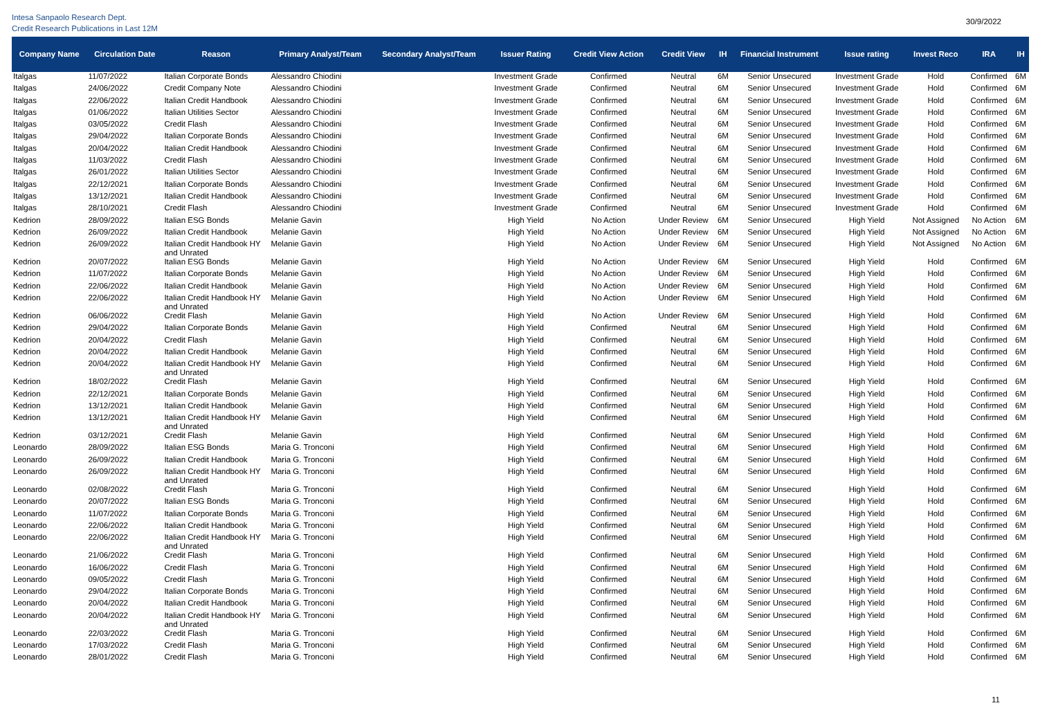Intesa Sanpaolo Research Dept.
Credit Research Publications in Last 12M
30/9/2022
| Company Name | Circulation Date | Reason | Primary Analyst/Team | Secondary Analyst/Team | Issuer Rating | Credit View Action | Credit View | IH | Financial Instrument | Issue rating | Invest Reco | IRA | IH |
| --- | --- | --- | --- | --- | --- | --- | --- | --- | --- | --- | --- | --- | --- |
| Italgas | 11/07/2022 | Italian Corporate Bonds | Alessandro Chiodini | | Investment Grade | Confirmed | Neutral | 6M | Senior Unsecured | Investment Grade | Hold | Confirmed | 6M |
| Italgas | 24/06/2022 | Credit Company Note | Alessandro Chiodini | | Investment Grade | Confirmed | Neutral | 6M | Senior Unsecured | Investment Grade | Hold | Confirmed | 6M |
| Italgas | 22/06/2022 | Italian Credit Handbook | Alessandro Chiodini | | Investment Grade | Confirmed | Neutral | 6M | Senior Unsecured | Investment Grade | Hold | Confirmed | 6M |
| Italgas | 01/06/2022 | Italian Utilities Sector | Alessandro Chiodini | | Investment Grade | Confirmed | Neutral | 6M | Senior Unsecured | Investment Grade | Hold | Confirmed | 6M |
| Italgas | 03/05/2022 | Credit Flash | Alessandro Chiodini | | Investment Grade | Confirmed | Neutral | 6M | Senior Unsecured | Investment Grade | Hold | Confirmed | 6M |
| Italgas | 29/04/2022 | Italian Corporate Bonds | Alessandro Chiodini | | Investment Grade | Confirmed | Neutral | 6M | Senior Unsecured | Investment Grade | Hold | Confirmed | 6M |
| Italgas | 20/04/2022 | Italian Credit Handbook | Alessandro Chiodini | | Investment Grade | Confirmed | Neutral | 6M | Senior Unsecured | Investment Grade | Hold | Confirmed | 6M |
| Italgas | 11/03/2022 | Credit Flash | Alessandro Chiodini | | Investment Grade | Confirmed | Neutral | 6M | Senior Unsecured | Investment Grade | Hold | Confirmed | 6M |
| Italgas | 26/01/2022 | Italian Utilities Sector | Alessandro Chiodini | | Investment Grade | Confirmed | Neutral | 6M | Senior Unsecured | Investment Grade | Hold | Confirmed | 6M |
| Italgas | 22/12/2021 | Italian Corporate Bonds | Alessandro Chiodini | | Investment Grade | Confirmed | Neutral | 6M | Senior Unsecured | Investment Grade | Hold | Confirmed | 6M |
| Italgas | 13/12/2021 | Italian Credit Handbook | Alessandro Chiodini | | Investment Grade | Confirmed | Neutral | 6M | Senior Unsecured | Investment Grade | Hold | Confirmed | 6M |
| Italgas | 28/10/2021 | Credit Flash | Alessandro Chiodini | | Investment Grade | Confirmed | Neutral | 6M | Senior Unsecured | Investment Grade | Hold | Confirmed | 6M |
| Kedrion | 28/09/2022 | Italian ESG Bonds | Melanie Gavin | | High Yield | No Action | Under Review | 6M | Senior Unsecured | High Yield | Not Assigned | No Action | 6M |
| Kedrion | 26/09/2022 | Italian Credit Handbook | Melanie Gavin | | High Yield | No Action | Under Review | 6M | Senior Unsecured | High Yield | Not Assigned | No Action | 6M |
| Kedrion | 26/09/2022 | Italian Credit Handbook HY and Unrated | Melanie Gavin | | High Yield | No Action | Under Review | 6M | Senior Unsecured | High Yield | Not Assigned | No Action | 6M |
| Kedrion | 20/07/2022 | Italian ESG Bonds | Melanie Gavin | | High Yield | No Action | Under Review | 6M | Senior Unsecured | High Yield | Hold | Confirmed | 6M |
| Kedrion | 11/07/2022 | Italian Corporate Bonds | Melanie Gavin | | High Yield | No Action | Under Review | 6M | Senior Unsecured | High Yield | Hold | Confirmed | 6M |
| Kedrion | 22/06/2022 | Italian Credit Handbook | Melanie Gavin | | High Yield | No Action | Under Review | 6M | Senior Unsecured | High Yield | Hold | Confirmed | 6M |
| Kedrion | 22/06/2022 | Italian Credit Handbook HY and Unrated | Melanie Gavin | | High Yield | No Action | Under Review | 6M | Senior Unsecured | High Yield | Hold | Confirmed | 6M |
| Kedrion | 06/06/2022 | Credit Flash | Melanie Gavin | | High Yield | No Action | Under Review | 6M | Senior Unsecured | High Yield | Hold | Confirmed | 6M |
| Kedrion | 29/04/2022 | Italian Corporate Bonds | Melanie Gavin | | High Yield | Confirmed | Neutral | 6M | Senior Unsecured | High Yield | Hold | Confirmed | 6M |
| Kedrion | 20/04/2022 | Credit Flash | Melanie Gavin | | High Yield | Confirmed | Neutral | 6M | Senior Unsecured | High Yield | Hold | Confirmed | 6M |
| Kedrion | 20/04/2022 | Italian Credit Handbook | Melanie Gavin | | High Yield | Confirmed | Neutral | 6M | Senior Unsecured | High Yield | Hold | Confirmed | 6M |
| Kedrion | 20/04/2022 | Italian Credit Handbook HY and Unrated | Melanie Gavin | | High Yield | Confirmed | Neutral | 6M | Senior Unsecured | High Yield | Hold | Confirmed | 6M |
| Kedrion | 18/02/2022 | Credit Flash | Melanie Gavin | | High Yield | Confirmed | Neutral | 6M | Senior Unsecured | High Yield | Hold | Confirmed | 6M |
| Kedrion | 22/12/2021 | Italian Corporate Bonds | Melanie Gavin | | High Yield | Confirmed | Neutral | 6M | Senior Unsecured | High Yield | Hold | Confirmed | 6M |
| Kedrion | 13/12/2021 | Italian Credit Handbook | Melanie Gavin | | High Yield | Confirmed | Neutral | 6M | Senior Unsecured | High Yield | Hold | Confirmed | 6M |
| Kedrion | 13/12/2021 | Italian Credit Handbook HY and Unrated | Melanie Gavin | | High Yield | Confirmed | Neutral | 6M | Senior Unsecured | High Yield | Hold | Confirmed | 6M |
| Kedrion | 03/12/2021 | Credit Flash | Melanie Gavin | | High Yield | Confirmed | Neutral | 6M | Senior Unsecured | High Yield | Hold | Confirmed | 6M |
| Leonardo | 28/09/2022 | Italian ESG Bonds | Maria G. Tronconi | | High Yield | Confirmed | Neutral | 6M | Senior Unsecured | High Yield | Hold | Confirmed | 6M |
| Leonardo | 26/09/2022 | Italian Credit Handbook | Maria G. Tronconi | | High Yield | Confirmed | Neutral | 6M | Senior Unsecured | High Yield | Hold | Confirmed | 6M |
| Leonardo | 26/09/2022 | Italian Credit Handbook HY and Unrated | Maria G. Tronconi | | High Yield | Confirmed | Neutral | 6M | Senior Unsecured | High Yield | Hold | Confirmed | 6M |
| Leonardo | 02/08/2022 | Credit Flash | Maria G. Tronconi | | High Yield | Confirmed | Neutral | 6M | Senior Unsecured | High Yield | Hold | Confirmed | 6M |
| Leonardo | 20/07/2022 | Italian ESG Bonds | Maria G. Tronconi | | High Yield | Confirmed | Neutral | 6M | Senior Unsecured | High Yield | Hold | Confirmed | 6M |
| Leonardo | 11/07/2022 | Italian Corporate Bonds | Maria G. Tronconi | | High Yield | Confirmed | Neutral | 6M | Senior Unsecured | High Yield | Hold | Confirmed | 6M |
| Leonardo | 22/06/2022 | Italian Credit Handbook | Maria G. Tronconi | | High Yield | Confirmed | Neutral | 6M | Senior Unsecured | High Yield | Hold | Confirmed | 6M |
| Leonardo | 22/06/2022 | Italian Credit Handbook HY and Unrated | Maria G. Tronconi | | High Yield | Confirmed | Neutral | 6M | Senior Unsecured | High Yield | Hold | Confirmed | 6M |
| Leonardo | 21/06/2022 | Credit Flash | Maria G. Tronconi | | High Yield | Confirmed | Neutral | 6M | Senior Unsecured | High Yield | Hold | Confirmed | 6M |
| Leonardo | 16/06/2022 | Credit Flash | Maria G. Tronconi | | High Yield | Confirmed | Neutral | 6M | Senior Unsecured | High Yield | Hold | Confirmed | 6M |
| Leonardo | 09/05/2022 | Credit Flash | Maria G. Tronconi | | High Yield | Confirmed | Neutral | 6M | Senior Unsecured | High Yield | Hold | Confirmed | 6M |
| Leonardo | 29/04/2022 | Italian Corporate Bonds | Maria G. Tronconi | | High Yield | Confirmed | Neutral | 6M | Senior Unsecured | High Yield | Hold | Confirmed | 6M |
| Leonardo | 20/04/2022 | Italian Credit Handbook | Maria G. Tronconi | | High Yield | Confirmed | Neutral | 6M | Senior Unsecured | High Yield | Hold | Confirmed | 6M |
| Leonardo | 20/04/2022 | Italian Credit Handbook HY and Unrated | Maria G. Tronconi | | High Yield | Confirmed | Neutral | 6M | Senior Unsecured | High Yield | Hold | Confirmed | 6M |
| Leonardo | 22/03/2022 | Credit Flash | Maria G. Tronconi | | High Yield | Confirmed | Neutral | 6M | Senior Unsecured | High Yield | Hold | Confirmed | 6M |
| Leonardo | 17/03/2022 | Credit Flash | Maria G. Tronconi | | High Yield | Confirmed | Neutral | 6M | Senior Unsecured | High Yield | Hold | Confirmed | 6M |
| Leonardo | 28/01/2022 | Credit Flash | Maria G. Tronconi | | High Yield | Confirmed | Neutral | 6M | Senior Unsecured | High Yield | Hold | Confirmed | 6M |
11